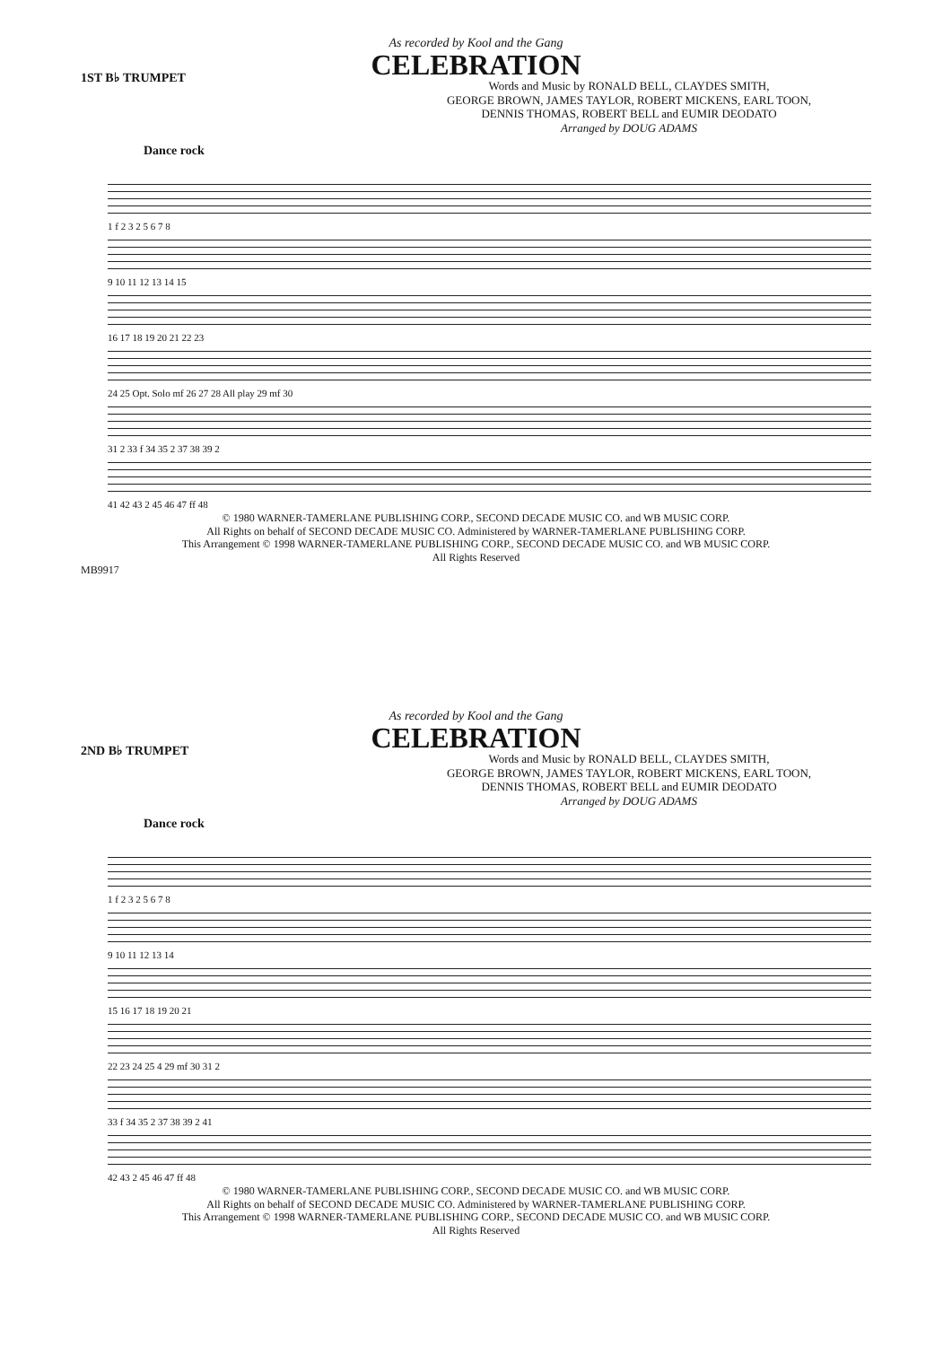As recorded by Kool and the Gang
CELEBRATION
1ST B♭ TRUMPET
Words and Music by RONALD BELL, CLAYDES SMITH,
GEORGE BROWN, JAMES TAYLOR, ROBERT MICKENS, EARL TOON,
DENNIS THOMAS, ROBERT BELL and EUMIR DEODATO
Arranged by DOUG ADAMS
Dance rock
1 f 2 3 2 5 6 7 8
9 10 11 12 13 14 15
16 17 18 19 20 21 22 23
24 25 Opt. Solo mf 26 27 28 All play 29 mf 30
31 2 33 f 34 35 2 37 38 39 2
41 42 43 2 45 46 47 ff 48
© 1980 WARNER-TAMERLANE PUBLISHING CORP., SECOND DECADE MUSIC CO. and WB MUSIC CORP.
All Rights on behalf of SECOND DECADE MUSIC CO. Administered by WARNER-TAMERLANE PUBLISHING CORP.
This Arrangement © 1998 WARNER-TAMERLANE PUBLISHING CORP., SECOND DECADE MUSIC CO. and WB MUSIC CORP.
All Rights Reserved
MB9917
As recorded by Kool and the Gang
CELEBRATION
2ND B♭ TRUMPET
Words and Music by RONALD BELL, CLAYDES SMITH,
GEORGE BROWN, JAMES TAYLOR, ROBERT MICKENS, EARL TOON,
DENNIS THOMAS, ROBERT BELL and EUMIR DEODATO
Arranged by DOUG ADAMS
Dance rock
1 f 2 3 2 5 6 7 8
9 10 11 12 13 14
15 16 17 18 19 20 21
22 23 24 25 4 29 mf 30 31 2
33 f 34 35 2 37 38 39 2 41
42 43 2 45 46 47 ff 48
© 1980 WARNER-TAMERLANE PUBLISHING CORP., SECOND DECADE MUSIC CO. and WB MUSIC CORP.
All Rights on behalf of SECOND DECADE MUSIC CO. Administered by WARNER-TAMERLANE PUBLISHING CORP.
This Arrangement © 1998 WARNER-TAMERLANE PUBLISHING CORP., SECOND DECADE MUSIC CO. and WB MUSIC CORP.
All Rights Reserved